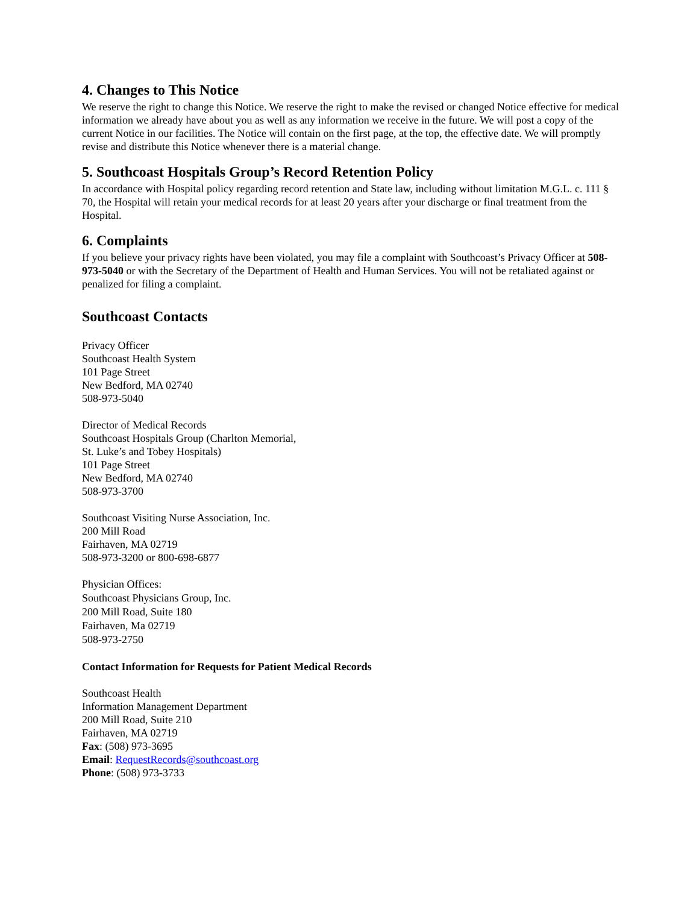4. Changes to This Notice
We reserve the right to change this Notice. We reserve the right to make the revised or changed Notice effective for medical information we already have about you as well as any information we receive in the future. We will post a copy of the current Notice in our facilities. The Notice will contain on the first page, at the top, the effective date. We will promptly revise and distribute this Notice whenever there is a material change.
5. Southcoast Hospitals Group’s Record Retention Policy
In accordance with Hospital policy regarding record retention and State law, including without limitation M.G.L. c. 111 § 70, the Hospital will retain your medical records for at least 20 years after your discharge or final treatment from the Hospital.
6. Complaints
If you believe your privacy rights have been violated, you may file a complaint with Southcoast’s Privacy Officer at 508-973-5040 or with the Secretary of the Department of Health and Human Services. You will not be retaliated against or penalized for filing a complaint.
Southcoast Contacts
Privacy Officer
Southcoast Health System
101 Page Street
New Bedford, MA 02740
508-973-5040
Director of Medical Records
Southcoast Hospitals Group (Charlton Memorial,
St. Luke’s and Tobey Hospitals)
101 Page Street
New Bedford, MA 02740
508-973-3700
Southcoast Visiting Nurse Association, Inc.
200 Mill Road
Fairhaven, MA 02719
508-973-3200 or 800-698-6877
Physician Offices:
Southcoast Physicians Group, Inc.
200 Mill Road, Suite 180
Fairhaven, Ma 02719
508-973-2750
Contact Information for Requests for Patient Medical Records
Southcoast Health
Information Management Department
200 Mill Road, Suite 210
Fairhaven, MA 02719
Fax: (508) 973-3695
Email: RequestRecords@southcoast.org
Phone: (508) 973-3733